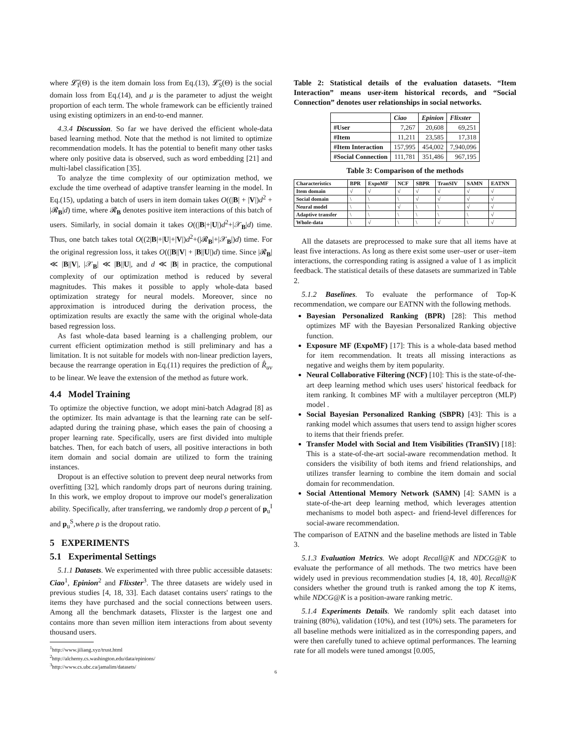where 𝓛̃<sub>I</sub>(Θ) is the item domain loss from Eq.(13), 𝓛̃<sub>S</sub>(Θ) is the social domain loss from Eq.(14), and μ is the parameter to adjust the weight proportion of each term. The whole framework can be efficiently trained using existing optimizers in an end-to-end manner.
4.3.4 Discussion. So far we have derived the efficient whole-data based learning method. Note that the method is not limited to optimize recommendation models. It has the potential to benefit many other tasks where only positive data is observed, such as word embedding [21] and multi-label classification [35].
To analyze the time complexity of our optimization method, we exclude the time overhead of adaptive transfer learning in the model. In Eq.(15), updating a batch of users in item domain takes O((|B| + |V|)d<sup>2</sup> + |𝓡<sub>B</sub>|d) time, where 𝓡<sub>B</sub> denotes positive item interactions of this batch of users. Similarly, in social domain it takes O((|B|+|U|)d<sup>2</sup>+|𝒳<sub>B</sub>|d) time. Thus, one batch takes total O((2|B|+|U|+|V|)d<sup>2</sup>+(|𝓡<sub>B</sub>|+|𝒳<sub>B</sub>|)d) time. For the original regression loss, it takes O((|B||V| + |B||U|)d) time. Since |𝓡<sub>B</sub>| ≪ |B||V|, |𝒳<sub>B</sub>| ≪ |B||U|, and d ≪ |B| in practice, the computional complexity of our optimization method is reduced by several magnitudes. This makes it possible to apply whole-data based optimization strategy for neural models. Moreover, since no approximation is introduced during the derivation process, the optimization results are exactly the same with the original whole-data based regression loss.
As fast whole-data based learning is a challenging problem, our current efficient optimization method is still preliminary and has a limitation. It is not suitable for models with non-linear prediction layers, because the rearrange operation in Eq.(11) requires the prediction of R̂<sub>uv</sub> to be linear. We leave the extension of the method as future work.
4.4 Model Training
To optimize the objective function, we adopt mini-batch Adagrad [8] as the optimizer. Its main advantage is that the learning rate can be self-adapted during the training phase, which eases the pain of choosing a proper learning rate. Specifically, users are first divided into multiple batches. Then, for each batch of users, all positive interactions in both item domain and social domain are utilized to form the training instances.
Dropout is an effective solution to prevent deep neural networks from overfitting [32], which randomly drops part of neurons during training. In this work, we employ dropout to improve our model's generalization ability. Specifically, after transferring, we randomly drop ρ percent of p<sub>u</sub><sup>I</sup> and p<sub>u</sub><sup>S</sup>,where ρ is the dropout ratio.
5 EXPERIMENTS
5.1 Experimental Settings
5.1.1 Datasets. We experimented with three public accessible datasets: Ciao<sup>1</sup>, Epinion<sup>2</sup> and Flixster<sup>3</sup>. The three datasets are widely used in previous studies [4, 18, 33]. Each dataset contains users' ratings to the items they have purchased and the social connections between users. Among all the benchmark datasets, Flixster is the largest one and contains more than seven million item interactions from about seventy thousand users.
<sup>1</sup> http://www.jiliang.xyz/trust.html
<sup>2</sup> http://alchemy.cs.washington.edu/data/epinions/
<sup>3</sup> http://www.cs.ubc.ca/jamalim/datasets/
Table 2: Statistical details of the evaluation datasets. “Item Interaction” means user-item historical records, and “Social Connection” denotes user relationships in social networks.
| | Ciao | Epinion | Flixster |
| --- | --- | --- | --- |
| #User | 7,267 | 20,608 | 69,251 |
| #Item | 11,211 | 23,585 | 17,318 |
| #Item Interaction | 157,995 | 454,002 | 7,940,096 |
| #Social Connection | 111,781 | 351,486 | 967,195 |
Table 3: Comparison of the methods
| Characteristics | BPR | ExpoMF | NCF | SBPR | TranSIV | SAMN | EATNN |
| --- | --- | --- | --- | --- | --- | --- | --- |
| Item domain | √ | √ | √ | √ | √ | √ | √ |
| Social domain | \ | \ | \ | √ | √ | √ | √ |
| Neural model | \ | \ | √ | \ | \ | √ | √ |
| Adaptive transfer | \ | \ | \ | \ | \ | \ | √ |
| Whole-data | \ | √ | \ | \ | √ | \ | √ |
All the datasets are preprocessed to make sure that all items have at least five interactions. As long as there exist some user–user or user–item interactions, the corresponding rating is assigned a value of 1 as implicit feedback. The statistical details of these datasets are summarized in Table 2.
5.1.2 Baselines. To evaluate the performance of Top-K recommendation, we compare our EATNN with the following methods.
Bayesian Personalized Ranking (BPR) [28]: This method optimizes MF with the Bayesian Personalized Ranking objective function.
Exposure MF (ExpoMF) [17]: This is a whole-data based method for item recommendation. It treats all missing interactions as negative and weighs them by item popularity.
Neural Collaborative Filtering (NCF) [10]: This is the state-of-the-art deep learning method which uses users' historical feedback for item ranking. It combines MF with a multilayer perceptron (MLP) model .
Social Bayesian Personalized Ranking (SBPR) [43]: This is a ranking model which assumes that users tend to assign higher scores to items that their friends prefer.
Transfer Model with Social and Item Visibilities (TranSIV) [18]: This is a state-of-the-art social-aware recommendation method. It considers the visibility of both items and friend relationships, and utilizes transfer learning to combine the item domain and social domain for recommendation.
Social Attentional Memory Network (SAMN) [4]: SAMN is a state-of-the-art deep learning method, which leverages attention mechanisms to model both aspect- and friend-level differences for social-aware recommendation.
The comparison of EATNN and the baseline methods are listed in Table 3.
5.1.3 Evaluation Metrics. We adopt Recall@K and NDCG@K to evaluate the performance of all methods. The two metrics have been widely used in previous recommendation studies [4, 18, 40]. Recall@K considers whether the ground truth is ranked among the top K items, while NDCG@K is a position-aware ranking metric.
5.1.4 Experiments Details. We randomly split each dataset into training (80%), validation (10%), and test (10%) sets. The parameters for all baseline methods were initialized as in the corresponding papers, and were then carefully tuned to achieve optimal performances. The learning rate for all models were tuned amongst [0.005,
6